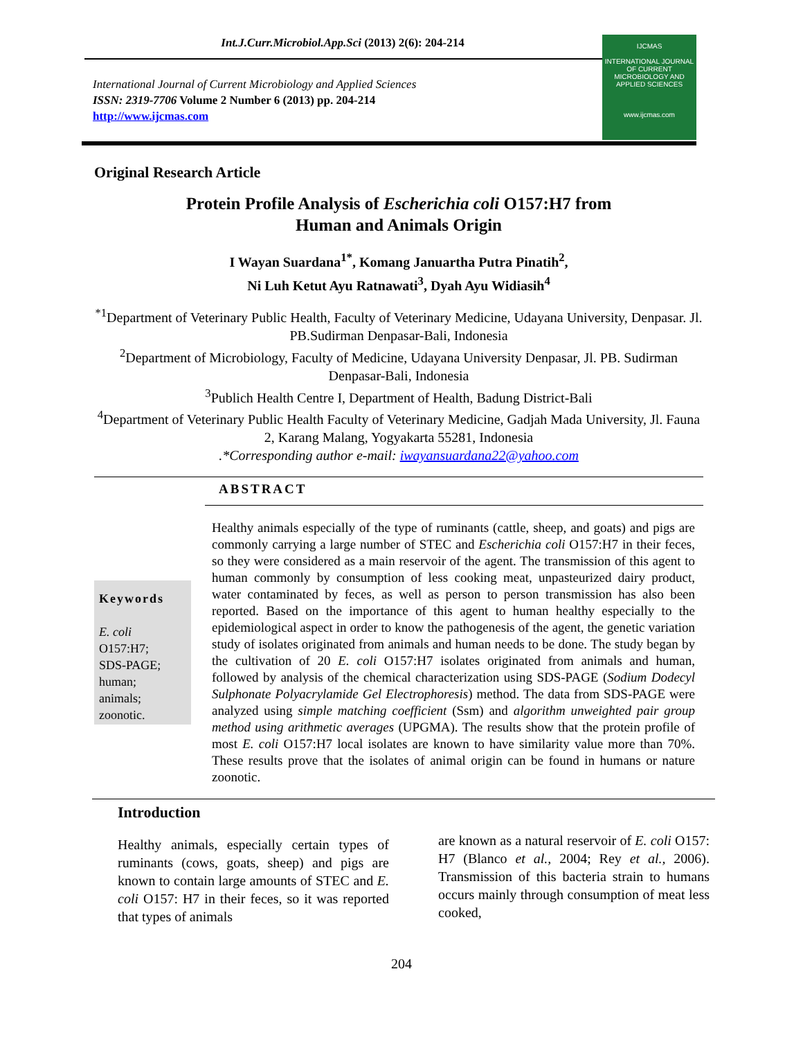Int.J.Curr.Microbiol.App.Sci (2013) 2(6): 204-214
International Journal of Current Microbiology and Applied Sciences
ISSN: 2319-7706 Volume 2 Number 6 (2013) pp. 204-214
http://www.ijcmas.com
IJCMAS
INTERNATIONAL JOURNAL OF CURRENT MICROBIOLOGY AND APPLIED SCIENCES
www.ijcmas.com
Original Research Article
Protein Profile Analysis of Escherichia coli O157:H7 from
Human and Animals Origin
I Wayan Suardana<sup>1*</sup>, Komang Januartha Putra Pinatih<sup>2</sup>,
Ni Luh Ketut Ayu Ratnawati<sup>3</sup>, Dyah Ayu Widiasih<sup>4</sup>
<sup>*1</sup>Department of Veterinary Public Health, Faculty of Veterinary Medicine, Udayana University, Denpasar. Jl. PB.Sudirman Denpasar-Bali, Indonesia
<sup>2</sup> Department of Microbiology, Faculty of Medicine, Udayana University Denpasar, Jl. PB. Sudirman Denpasar-Bali, Indonesia
<sup>3</sup> Publich Health Centre I, Department of Health, Badung District-Bali
<sup>4</sup> Department of Veterinary Public Health Faculty of Veterinary Medicine, Gadjah Mada University, Jl. Fauna 2, Karang Malang, Yogyakarta 55281, Indonesia
.*Corresponding author e-mail: iwayansuardana22@yahoo.com
ABSTRACT
Keywords
E. coli
O157:H7;
SDS-PAGE;
human;
animals;
zoonotic.
Healthy animals especially of the type of ruminants (cattle, sheep, and goats) and pigs are commonly carrying a large number of STEC and Escherichia coli O157:H7 in their feces, so they were considered as a main reservoir of the agent. The transmission of this agent to human commonly by consumption of less cooking meat, unpasteurized dairy product, water contaminated by feces, as well as person to person transmission has also been reported. Based on the importance of this agent to human healthy especially to the epidemiological aspect in order to know the pathogenesis of the agent, the genetic variation study of isolates originated from animals and human needs to be done. The study began by the cultivation of 20 E. coli O157:H7 isolates originated from animals and human, followed by analysis of the chemical characterization using SDS-PAGE (Sodium Dodecyl Sulphonate Polyacrylamide Gel Electrophoresis) method. The data from SDS-PAGE were analyzed using simple matching coefficient (Ssm) and algorithm unweighted pair group method using arithmetic averages (UPGMA). The results show that the protein profile of most E. coli O157:H7 local isolates are known to have similarity value more than 70%. These results prove that the isolates of animal origin can be found in humans or nature zoonotic.
Introduction
Healthy animals, especially certain types of ruminants (cows, goats, sheep) and pigs are known to contain large amounts of STEC and E. coli O157: H7 in their feces, so it was reported that types of animals
are known as a natural reservoir of E. coli O157: H7 (Blanco et al., 2004; Rey et al., 2006). Transmission of this bacteria strain to humans occurs mainly through consumption of meat less cooked,
204